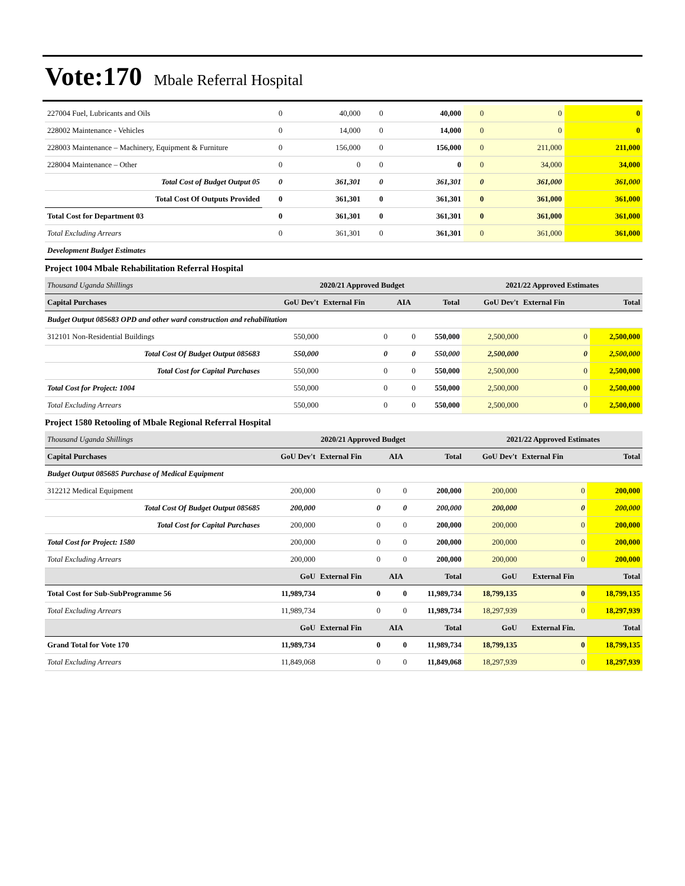Vote:170 Mbale Referral Hospital
| 227004 Fuel, Lubricants and Oils | 0 | 40,000 | 0 | 40,000 | 0 | 0 | 0 |
| 228002 Maintenance - Vehicles | 0 | 14,000 | 0 | 14,000 | 0 | 0 | 0 |
| 228003 Maintenance – Machinery, Equipment & Furniture | 0 | 156,000 | 0 | 156,000 | 0 | 211,000 | 211,000 |
| 228004 Maintenance – Other | 0 | 0 | 0 | 0 | 0 | 34,000 | 34,000 |
| Total Cost of Budget Output 05 | 0 | 361,301 | 0 | 361,301 | 0 | 361,000 | 361,000 |
| Total Cost Of Outputs Provided | 0 | 361,301 | 0 | 361,301 | 0 | 361,000 | 361,000 |
| Total Cost for Department 03 | 0 | 361,301 | 0 | 361,301 | 0 | 361,000 | 361,000 |
| Total Excluding Arrears | 0 | 361,301 | 0 | 361,301 | 0 | 361,000 | 361,000 |
| Development Budget Estimates | | | | | | | |
Project 1004 Mbale Rehabilitation Referral Hospital
| Thousand Uganda Shillings | 2020/21 Approved Budget | | | | 2021/22 Approved Estimates | | |
| Capital Purchases | GoU Dev't | External Fin | AIA | Total | GoU Dev't | External Fin | Total |
| Budget Output 085683 OPD and other ward construction and rehabilitation | | | | | | | |
| 312101 Non-Residential Buildings | 550,000 | 0 | 0 | 550,000 | 2,500,000 | 0 | 2,500,000 |
| Total Cost Of Budget Output 085683 | 550,000 | 0 | 0 | 550,000 | 2,500,000 | 0 | 2,500,000 |
| Total Cost for Capital Purchases | 550,000 | 0 | 0 | 550,000 | 2,500,000 | 0 | 2,500,000 |
| Total Cost for Project: 1004 | 550,000 | 0 | 0 | 550,000 | 2,500,000 | 0 | 2,500,000 |
| Total Excluding Arrears | 550,000 | 0 | 0 | 550,000 | 2,500,000 | 0 | 2,500,000 |
Project 1580 Retooling of Mbale Regional Referral Hospital
| Thousand Uganda Shillings | 2020/21 Approved Budget | | | | 2021/22 Approved Estimates | | |
| Capital Purchases | GoU Dev't | External Fin | AIA | Total | GoU Dev't | External Fin | Total |
| Budget Output 085685 Purchase of Medical Equipment | | | | | | | |
| 312212 Medical Equipment | 200,000 | 0 | 0 | 200,000 | 200,000 | 0 | 200,000 |
| Total Cost Of Budget Output 085685 | 200,000 | 0 | 0 | 200,000 | 200,000 | 0 | 200,000 |
| Total Cost for Capital Purchases | 200,000 | 0 | 0 | 200,000 | 200,000 | 0 | 200,000 |
| Total Cost for Project: 1580 | 200,000 | 0 | 0 | 200,000 | 200,000 | 0 | 200,000 |
| Total Excluding Arrears | 200,000 | 0 | 0 | 200,000 | 200,000 | 0 | 200,000 |
| | GoU | External Fin | AIA | Total | GoU | External Fin | Total |
| Total Cost for Sub-SubProgramme 56 | 11,989,734 | 0 | 0 | 11,989,734 | 18,799,135 | 0 | 18,799,135 |
| Total Excluding Arrears | 11,989,734 | 0 | 0 | 11,989,734 | 18,297,939 | 0 | 18,297,939 |
| | GoU | External Fin | AIA | Total | GoU | External Fin. | Total |
| Grand Total for Vote 170 | 11,989,734 | 0 | 0 | 11,989,734 | 18,799,135 | 0 | 18,799,135 |
| Total Excluding Arrears | 11,849,068 | 0 | 0 | 11,849,068 | 18,297,939 | 0 | 18,297,939 |